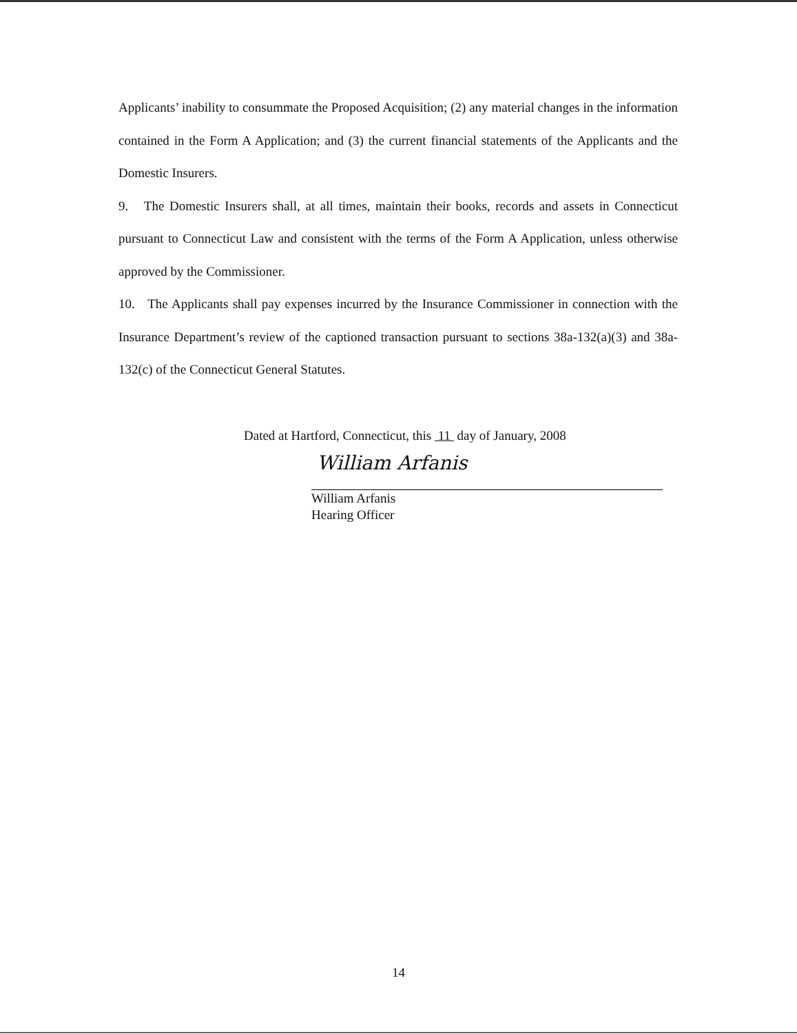Applicants’ inability to consummate the Proposed Acquisition; (2) any material changes in the information contained in the Form A Application; and (3) the current financial statements of the Applicants and the Domestic Insurers.
9. The Domestic Insurers shall, at all times, maintain their books, records and assets in Connecticut pursuant to Connecticut Law and consistent with the terms of the Form A Application, unless otherwise approved by the Commissioner.
10. The Applicants shall pay expenses incurred by the Insurance Commissioner in connection with the Insurance Department’s review of the captioned transaction pursuant to sections 38a-132(a)(3) and 38a-132(c) of the Connecticut General Statutes.
Dated at Hartford, Connecticut, this 11 day of January, 2008
William Arfanis
William Arfanis
Hearing Officer
14